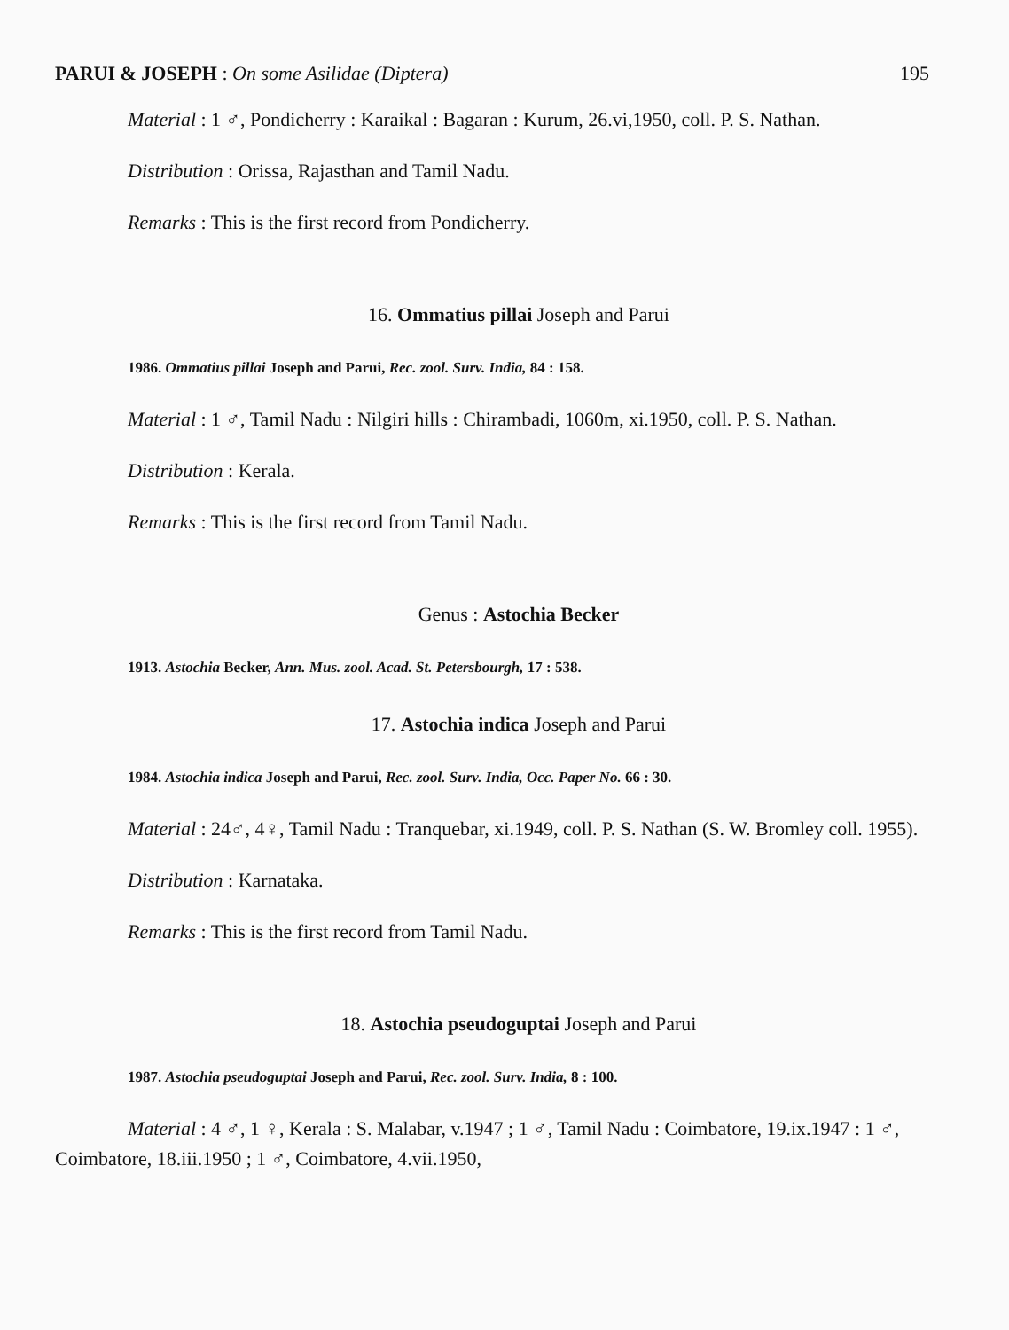PARUI & JOSEPH : On some Asilidae (Diptera) 195
Material : 1 ♂, Pondicherry : Karaikal : Bagaran : Kurum, 26.vi,1950, coll. P. S. Nathan.
Distribution : Orissa, Rajasthan and Tamil Nadu.
Remarks : This is the first record from Pondicherry.
16. Ommatius pillai Joseph and Parui
1986. Ommatius pillai Joseph and Parui, Rec. zool. Surv. India, 84 : 158.
Material : 1 ♂, Tamil Nadu : Nilgiri hills : Chirambadi, 1060m, xi.1950, coll. P. S. Nathan.
Distribution : Kerala.
Remarks : This is the first record from Tamil Nadu.
Genus : Astochia Becker
1913. Astochia Becker, Ann. Mus. zool. Acad. St. Petersbourgh, 17 : 538.
17. Astochia indica Joseph and Parui
1984. Astochia indica Joseph and Parui, Rec. zool. Surv. India, Occ. Paper No. 66 : 30.
Material : 24♂, 4♀, Tamil Nadu : Tranquebar, xi.1949, coll. P. S. Nathan (S. W. Bromley coll. 1955).
Distribution : Karnataka.
Remarks : This is the first record from Tamil Nadu.
18. Astochia pseudoguptai Joseph and Parui
1987. Astochia pseudoguptai Joseph and Parui, Rec. zool. Surv. India, 8 : 100.
Material : 4 ♂, 1 ♀, Kerala : S. Malabar, v.1947 ; 1 ♂, Tamil Nadu : Coimbatore, 19.ix.1947 : 1 ♂, Coimbatore, 18.iii.1950 ; 1 ♂, Coimbatore, 4.vii.1950,